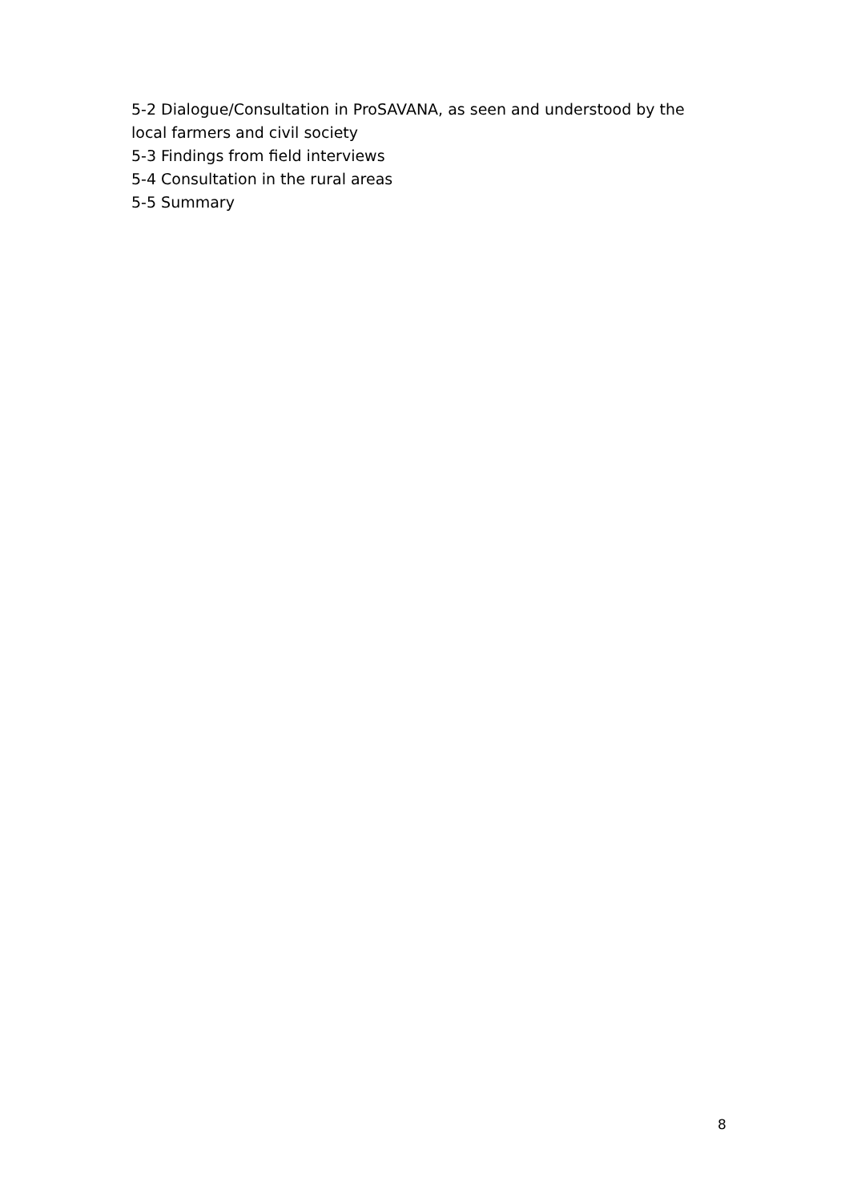5-2 Dialogue/Consultation in ProSAVANA, as seen and understood by the local farmers and civil society
5-3 Findings from field interviews
5-4 Consultation in the rural areas
5-5 Summary
8